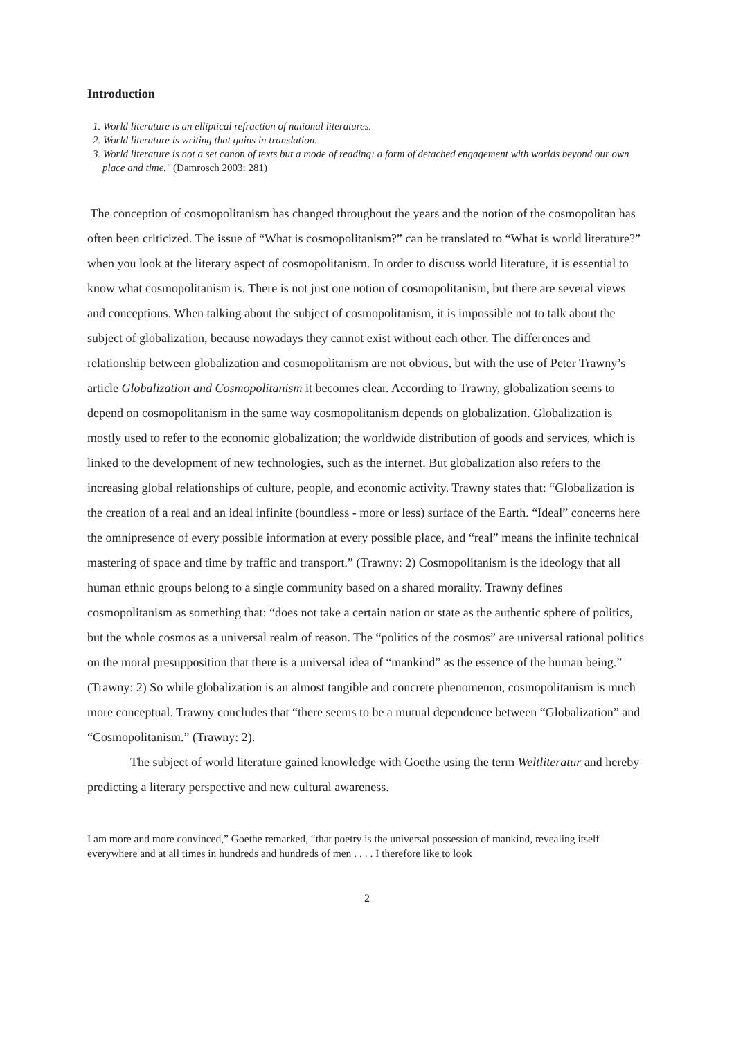Introduction
1. World literature is an elliptical refraction of national literatures.
2. World literature is writing that gains in translation.
3. World literature is not a set canon of texts but a mode of reading: a form of detached engagement with worlds beyond our own place and time." (Damrosch 2003: 281)
The conception of cosmopolitanism has changed throughout the years and the notion of the cosmopolitan has often been criticized. The issue of “What is cosmopolitanism?” can be translated to “What is world literature?” when you look at the literary aspect of cosmopolitanism. In order to discuss world literature, it is essential to know what cosmopolitanism is. There is not just one notion of cosmopolitanism, but there are several views and conceptions. When talking about the subject of cosmopolitanism, it is impossible not to talk about the subject of globalization, because nowadays they cannot exist without each other. The differences and relationship between globalization and cosmopolitanism are not obvious, but with the use of Peter Trawny’s article Globalization and Cosmopolitanism it becomes clear. According to Trawny, globalization seems to depend on cosmopolitanism in the same way cosmopolitanism depends on globalization. Globalization is mostly used to refer to the economic globalization; the worldwide distribution of goods and services, which is linked to the development of new technologies, such as the internet. But globalization also refers to the increasing global relationships of culture, people, and economic activity. Trawny states that: “Globalization is the creation of a real and an ideal infinite (boundless - more or less) surface of the Earth. “Ideal” concerns here the omnipresence of every possible information at every possible place, and “real” means the infinite technical mastering of space and time by traffic and transport.” (Trawny: 2) Cosmopolitanism is the ideology that all human ethnic groups belong to a single community based on a shared morality. Trawny defines cosmopolitanism as something that: “does not take a certain nation or state as the authentic sphere of politics, but the whole cosmos as a universal realm of reason. The “politics of the cosmos” are universal rational politics on the moral presupposition that there is a universal idea of “mankind” as the essence of the human being.” (Trawny: 2) So while globalization is an almost tangible and concrete phenomenon, cosmopolitanism is much more conceptual. Trawny concludes that “there seems to be a mutual dependence between “Globalization” and “Cosmopolitanism.” (Trawny: 2).
The subject of world literature gained knowledge with Goethe using the term Weltliteratur and hereby predicting a literary perspective and new cultural awareness.
I am more and more convinced,” Goethe remarked, “that poetry is the universal possession of mankind, revealing itself everywhere and at all times in hundreds and hundreds of men . . . . I therefore like to look
2